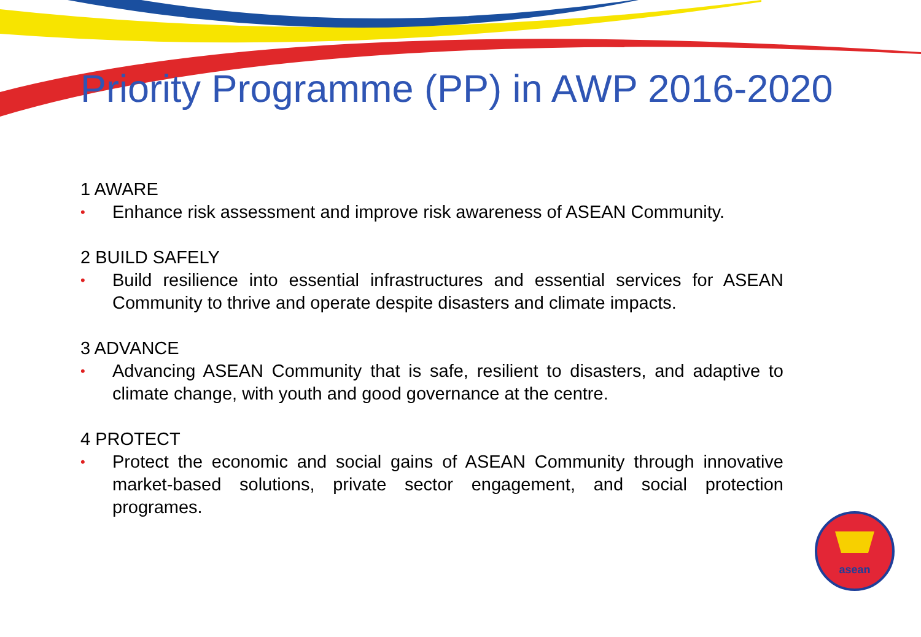asean
Priority Programme (PP) in AWP 2016-2020
1 AWARE
• Enhance risk assessment and improve risk awareness of ASEAN Community.
2 BUILD SAFELY
• Build resilience into essential infrastructures and essential services for ASEAN Community to thrive and operate despite disasters and climate impacts.
3 ADVANCE
• Advancing ASEAN Community that is safe, resilient to disasters, and adaptive to climate change, with youth and good governance at the centre.
4 PROTECT
• Protect the economic and social gains of ASEAN Community through innovative market-based solutions, private sector engagement, and social protection programes.